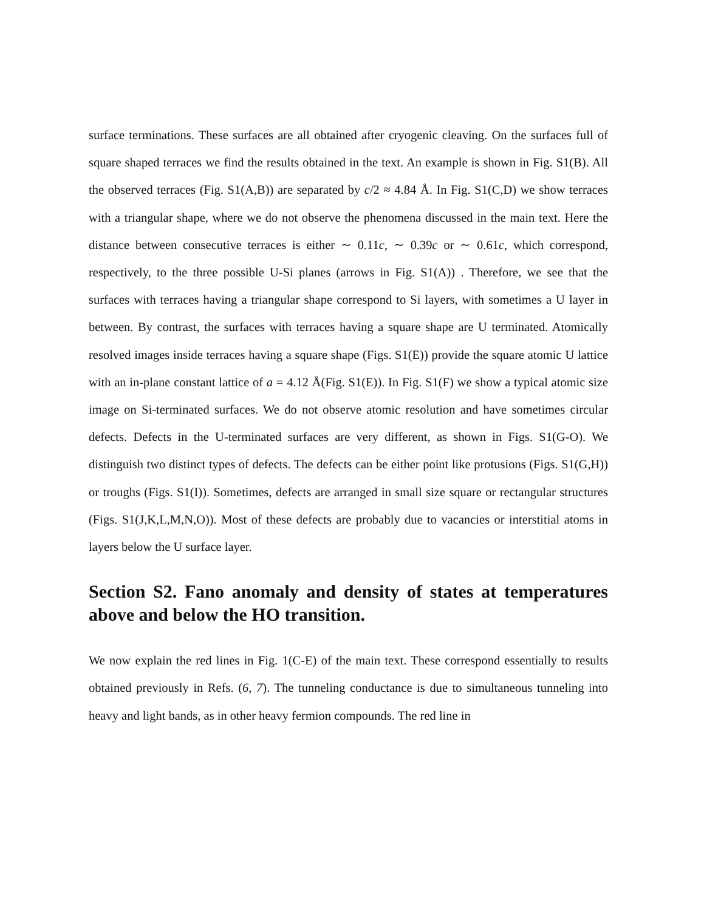surface terminations. These surfaces are all obtained after cryogenic cleaving. On the surfaces full of square shaped terraces we find the results obtained in the text. An example is shown in Fig. S1(B). All the observed terraces (Fig. S1(A,B)) are separated by c/2 ≈ 4.84 Å. In Fig. S1(C,D) we show terraces with a triangular shape, where we do not observe the phenomena discussed in the main text. Here the distance between consecutive terraces is either ∼ 0.11c, ∼ 0.39c or ∼ 0.61c, which correspond, respectively, to the three possible U-Si planes (arrows in Fig. S1(A)) . Therefore, we see that the surfaces with terraces having a triangular shape correspond to Si layers, with sometimes a U layer in between. By contrast, the surfaces with terraces having a square shape are U terminated. Atomically resolved images inside terraces having a square shape (Figs. S1(E)) provide the square atomic U lattice with an in-plane constant lattice of a = 4.12 Å(Fig. S1(E)). In Fig. S1(F) we show a typical atomic size image on Si-terminated surfaces. We do not observe atomic resolution and have sometimes circular defects. Defects in the U-terminated surfaces are very different, as shown in Figs. S1(G-O). We distinguish two distinct types of defects. The defects can be either point like protusions (Figs. S1(G,H)) or troughs (Figs. S1(I)). Sometimes, defects are arranged in small size square or rectangular structures (Figs. S1(J,K,L,M,N,O)). Most of these defects are probably due to vacancies or interstitial atoms in layers below the U surface layer.
Section S2. Fano anomaly and density of states at temperatures above and below the HO transition.
We now explain the red lines in Fig. 1(C-E) of the main text. These correspond essentially to results obtained previously in Refs. (6, 7). The tunneling conductance is due to simultaneous tunneling into heavy and light bands, as in other heavy fermion compounds. The red line in